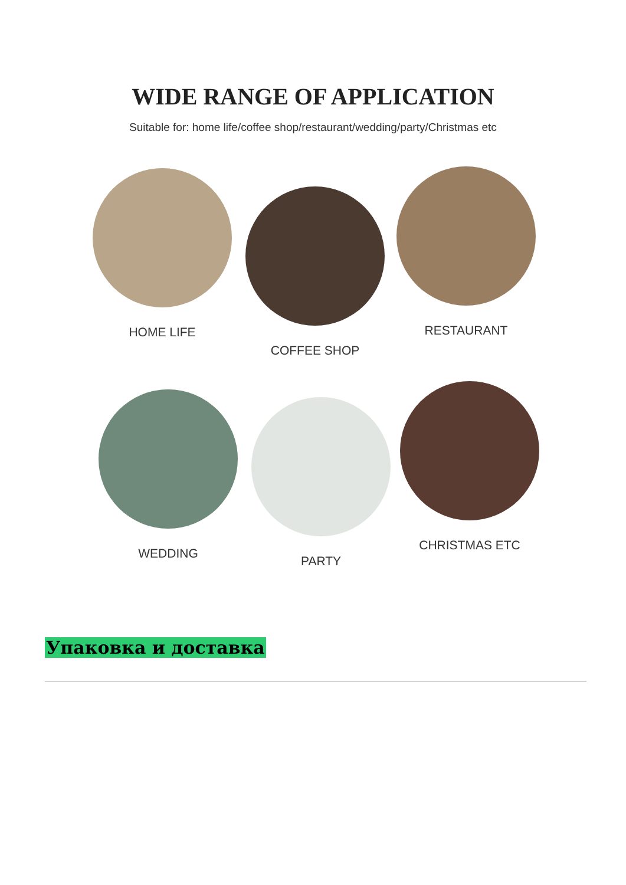WIDE RANGE OF APPLICATION
Suitable for: home life/coffee shop/restaurant/wedding/party/Christmas etc
HOME LIFE
COFFEE SHOP
RESTAURANT
WEDDING
PARTY
CHRISTMAS ETC
Упаковка и доставка